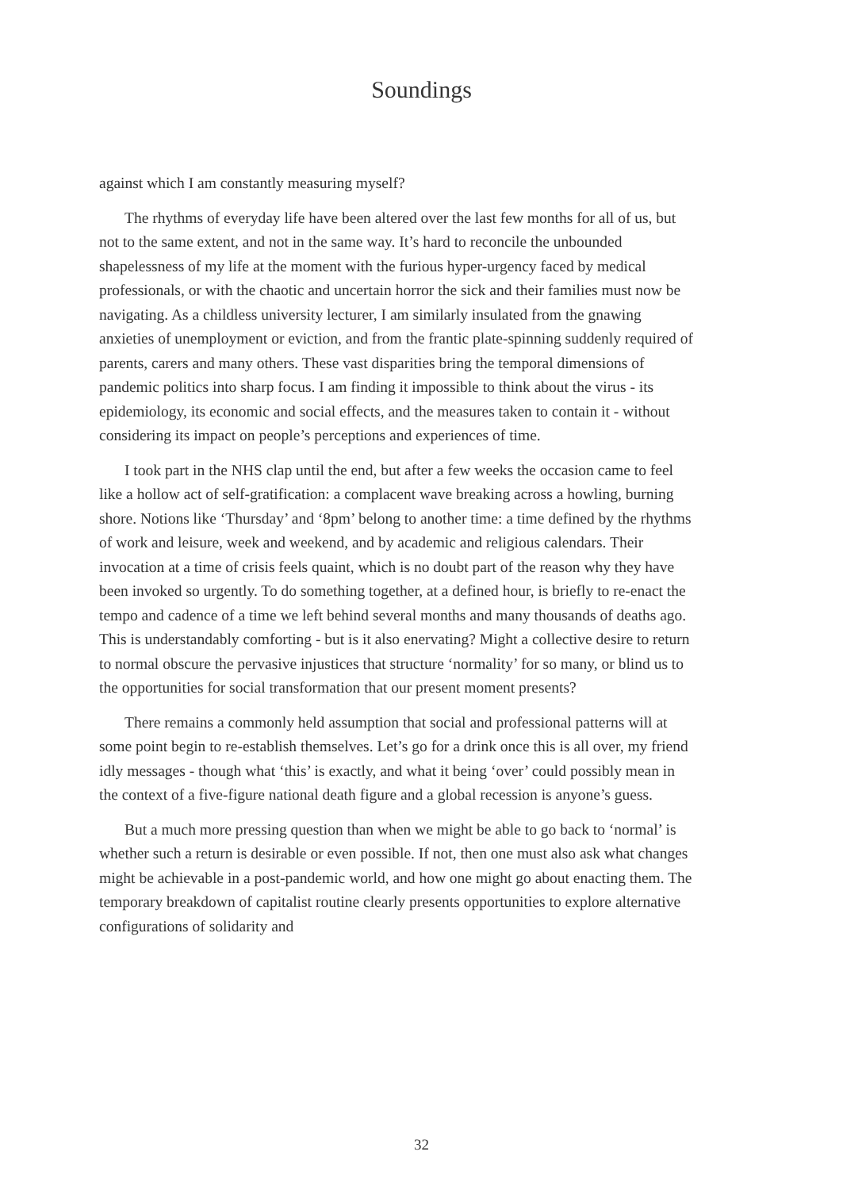Soundings
against which I am constantly measuring myself?
The rhythms of everyday life have been altered over the last few months for all of us, but not to the same extent, and not in the same way. It’s hard to reconcile the unbounded shapelessness of my life at the moment with the furious hyper-urgency faced by medical professionals, or with the chaotic and uncertain horror the sick and their families must now be navigating. As a childless university lecturer, I am similarly insulated from the gnawing anxieties of unemployment or eviction, and from the frantic plate-spinning suddenly required of parents, carers and many others. These vast disparities bring the temporal dimensions of pandemic politics into sharp focus. I am finding it impossible to think about the virus - its epidemiology, its economic and social effects, and the measures taken to contain it - without considering its impact on people’s perceptions and experiences of time.
I took part in the NHS clap until the end, but after a few weeks the occasion came to feel like a hollow act of self-gratification: a complacent wave breaking across a howling, burning shore. Notions like ‘Thursday’ and ‘8pm’ belong to another time: a time defined by the rhythms of work and leisure, week and weekend, and by academic and religious calendars. Their invocation at a time of crisis feels quaint, which is no doubt part of the reason why they have been invoked so urgently. To do something together, at a defined hour, is briefly to re-enact the tempo and cadence of a time we left behind several months and many thousands of deaths ago. This is understandably comforting - but is it also enervating? Might a collective desire to return to normal obscure the pervasive injustices that structure ‘normality’ for so many, or blind us to the opportunities for social transformation that our present moment presents?
There remains a commonly held assumption that social and professional patterns will at some point begin to re-establish themselves. Let’s go for a drink once this is all over, my friend idly messages - though what ‘this’ is exactly, and what it being ‘over’ could possibly mean in the context of a five-figure national death figure and a global recession is anyone’s guess.
But a much more pressing question than when we might be able to go back to ‘normal’ is whether such a return is desirable or even possible. If not, then one must also ask what changes might be achievable in a post-pandemic world, and how one might go about enacting them. The temporary breakdown of capitalist routine clearly presents opportunities to explore alternative configurations of solidarity and
32